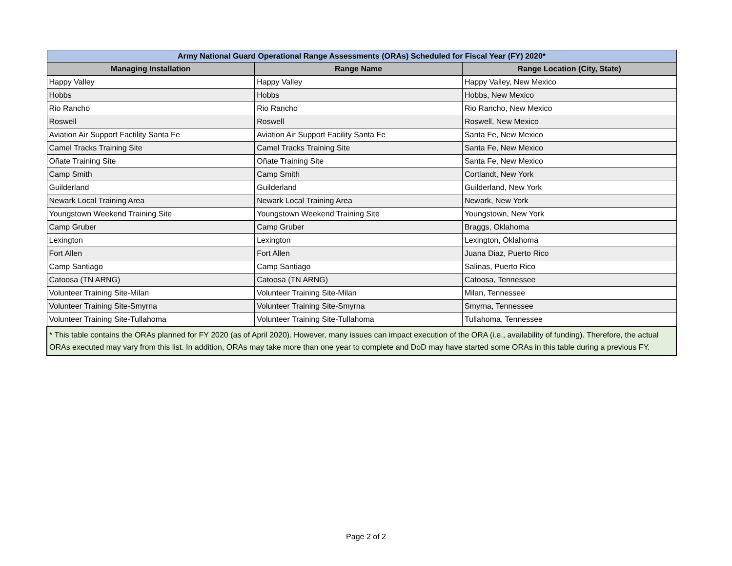| Army National Guard Operational Range Assessments (ORAs) Scheduled for Fiscal Year (FY) 2020* | | |
| --- | --- | --- |
| Managing Installation | Range Name | Range Location (City, State) |
| Happy Valley | Happy Valley | Happy Valley, New Mexico |
| Hobbs | Hobbs | Hobbs, New Mexico |
| Rio Rancho | Rio Rancho | Rio Rancho, New Mexico |
| Roswell | Roswell | Roswell, New Mexico |
| Aviation Air Support Factility Santa Fe | Aviation Air Support Facility Santa Fe | Santa Fe, New Mexico |
| Camel Tracks Training Site | Camel Tracks Training Site | Santa Fe, New Mexico |
| Oñate Training Site | Oñate Training Site | Santa Fe, New Mexico |
| Camp Smith | Camp Smith | Cortlandt, New York |
| Guilderland | Guilderland | Guilderland, New York |
| Newark Local Training Area | Newark Local Training Area | Newark, New York |
| Youngstown Weekend Training Site | Youngstown Weekend Training Site | Youngstown, New York |
| Camp Gruber | Camp Gruber | Braggs, Oklahoma |
| Lexington | Lexington | Lexington, Oklahoma |
| Fort Allen | Fort Allen | Juana Diaz, Puerto Rico |
| Camp Santiago | Camp Santiago | Salinas, Puerto Rico |
| Catoosa (TN ARNG) | Catoosa (TN ARNG) | Catoosa, Tennessee |
| Volunteer Training Site-Milan | Volunteer Training Site-Milan | Milan, Tennessee |
| Volunteer Training Site-Smyrna | Volunteer Training Site-Smyrna | Smyrna, Tennessee |
| Volunteer Training Site-Tullahoma | Volunteer Training Site-Tullahoma | Tullahoma, Tennessee |
| * This table contains the ORAs planned for FY 2020 (as of April 2020). However, many issues can impact execution of the ORA (i.e., availability of funding). Therefore, the actual ORAs executed may vary from this list. In addition, ORAs may take more than one year to complete and DoD may have started some ORAs in this table during a previous FY. | | |
Page 2 of 2